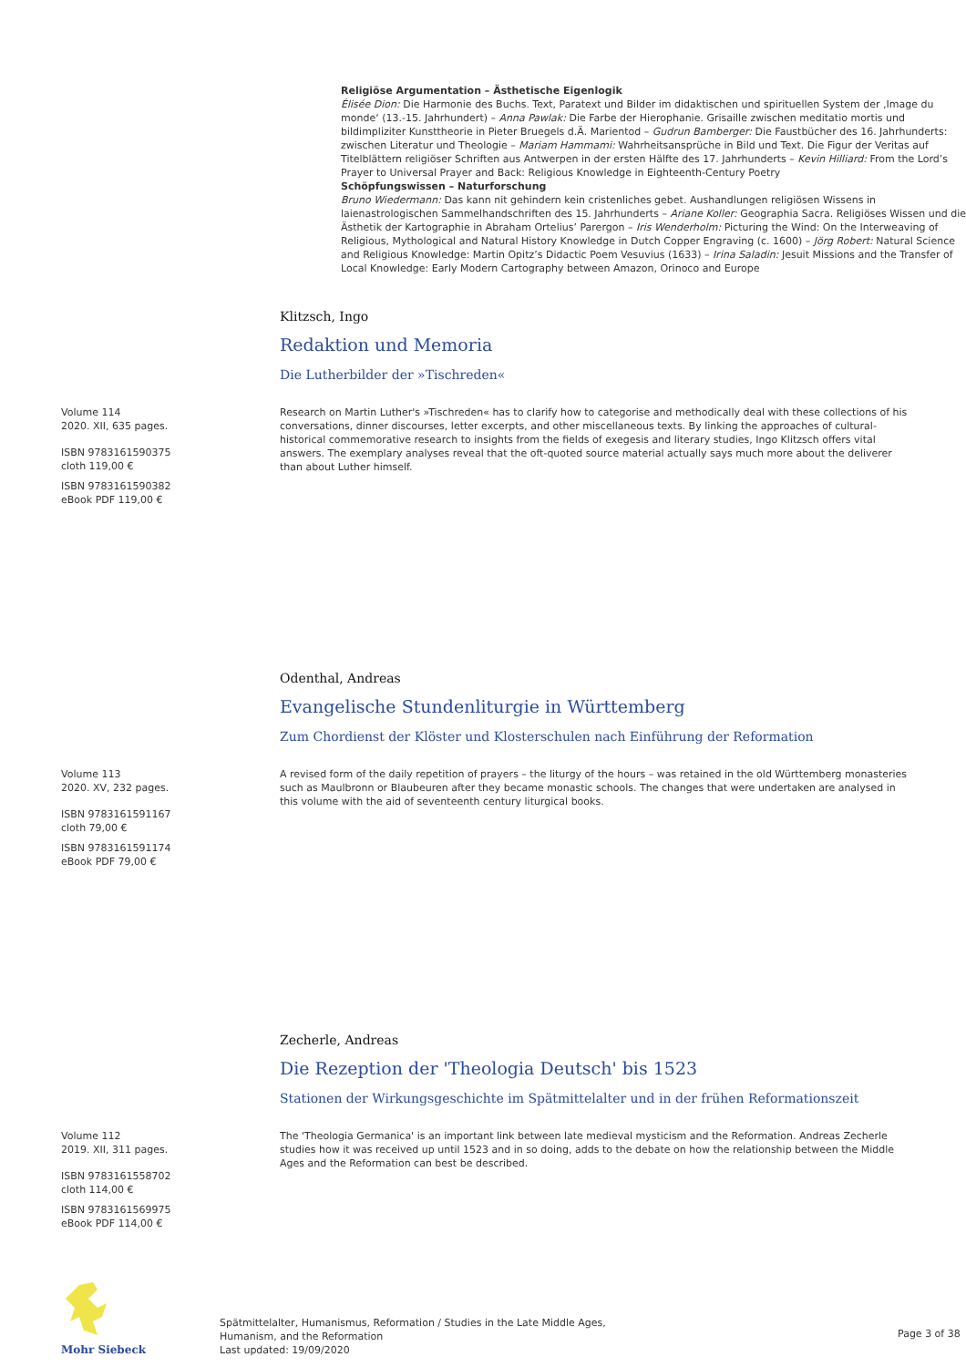Religiöse Argumentation – Ästhetische Eigenlogik
Élisée Dion: Die Harmonie des Buchs. Text, Paratext und Bilder im didaktischen und spirituellen System der ‚Image du monde‘ (13.-15. Jahrhundert) – Anna Pawlak: Die Farbe der Hierophanie. Grisaille zwischen meditatio mortis und bildimpliziter Kunsttheorie in Pieter Bruegels d.Ä. Marientod – Gudrun Bamberger: Die Faustbücher des 16. Jahrhunderts: zwischen Literatur und Theologie – Mariam Hammami: Wahrheitsansprüche in Bild und Text. Die Figur der Veritas auf Titelblättern religiöser Schriften aus Antwerpen in der ersten Hälfte des 17. Jahrhunderts – Kevin Hilliard: From the Lord’s Prayer to Universal Prayer and Back: Religious Knowledge in Eighteenth-Century Poetry
Schöpfungswissen – Naturforschung
Bruno Wiedermann: Das kann nit gehindern kein cristenliches gebet. Aushandlungen religiösen Wissens in laienastrologischen Sammelhandschriften des 15. Jahrhunderts – Ariane Koller: Geographia Sacra. Religiöses Wissen und die Ästhetik der Kartographie in Abraham Ortelius’ Parergon – Iris Wenderholm: Picturing the Wind: On the Interweaving of Religious, Mythological and Natural History Knowledge in Dutch Copper Engraving (c. 1600) – Jörg Robert: Natural Science and Religious Knowledge: Martin Opitz’s Didactic Poem Vesuvius (1633) – Irina Saladin: Jesuit Missions and the Transfer of Local Knowledge: Early Modern Cartography between Amazon, Orinoco and Europe
Klitzsch, Ingo
Redaktion und Memoria
Die Lutherbilder der »Tischreden«
Volume 114
2020. XII, 635 pages.
ISBN 9783161590375
cloth 119,00 €
ISBN 9783161590382
eBook PDF 119,00 €
Research on Martin Luther's »Tischreden« has to clarify how to categorise and methodically deal with these collections of his conversations, dinner discourses, letter excerpts, and other miscellaneous texts. By linking the approaches of cultural-historical commemorative research to insights from the fields of exegesis and literary studies, Ingo Klitzsch offers vital answers. The exemplary analyses reveal that the oft-quoted source material actually says much more about the deliverer than about Luther himself.
Odenthal, Andreas
Evangelische Stundenliturgie in Württemberg
Zum Chordienst der Klöster und Klosterschulen nach Einführung der Reformation
Volume 113
2020. XV, 232 pages.
ISBN 9783161591167
cloth 79,00 €
ISBN 9783161591174
eBook PDF 79,00 €
A revised form of the daily repetition of prayers – the liturgy of the hours – was retained in the old Württemberg monasteries such as Maulbronn or Blaubeuren after they became monastic schools. The changes that were undertaken are analysed in this volume with the aid of seventeenth century liturgical books.
Zecherle, Andreas
Die Rezeption der 'Theologia Deutsch' bis 1523
Stationen der Wirkungsgeschichte im Spätmittelalter und in der frühen Reformationszeit
Volume 112
2019. XII, 311 pages.
ISBN 9783161558702
cloth 114,00 €
ISBN 9783161569975
eBook PDF 114,00 €
The 'Theologia Germanica' is an important link between late medieval mysticism and the Reformation. Andreas Zecherle studies how it was received up until 1523 and in so doing, adds to the debate on how the relationship between the Middle Ages and the Reformation can best be described.
Mohr Siebeck
Spätmittelalter, Humanismus, Reformation / Studies in the Late Middle Ages,
Humanism, and the Reformation
Last updated: 19/09/2020
Page 3 of 38